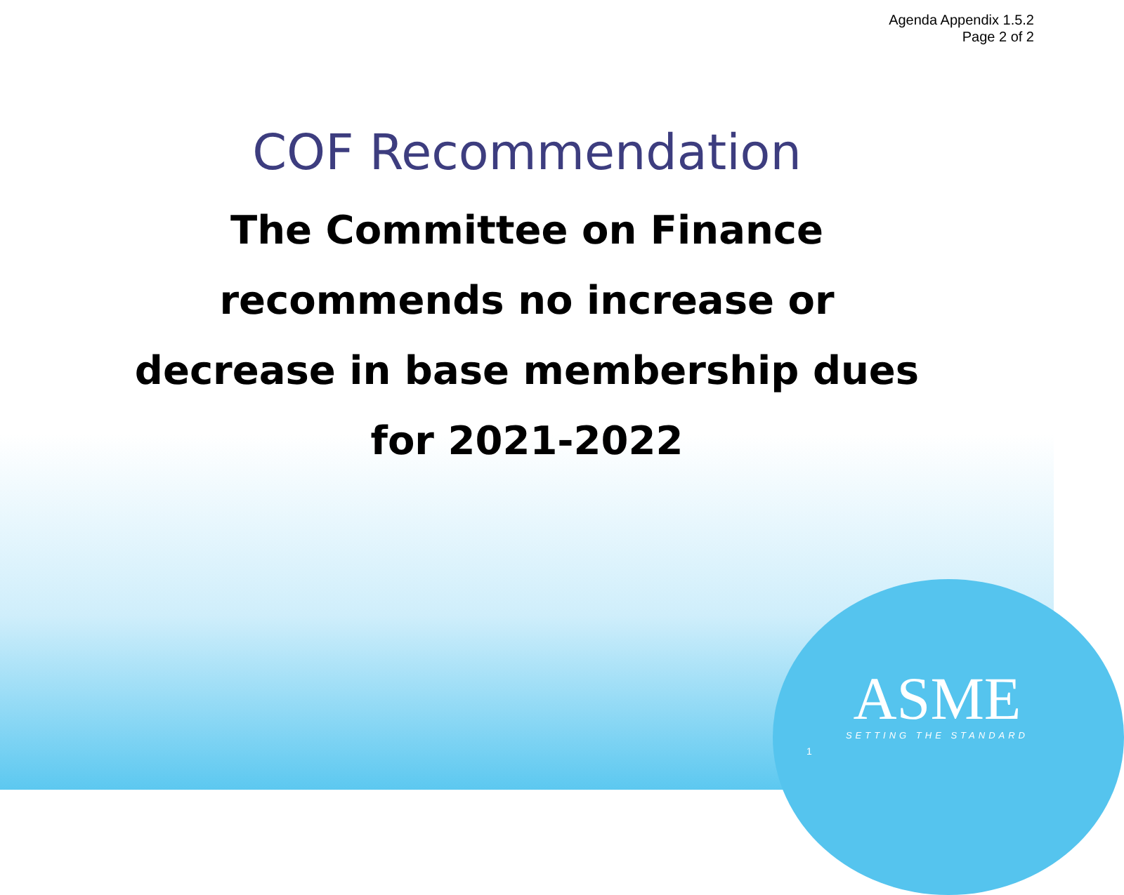Agenda Appendix 1.5.2
Page 2 of 2
COF Recommendation
The Committee on Finance
recommends no increase or
decrease in base membership dues
for 2021-2022
1
ASME
SETTING THE STANDARD